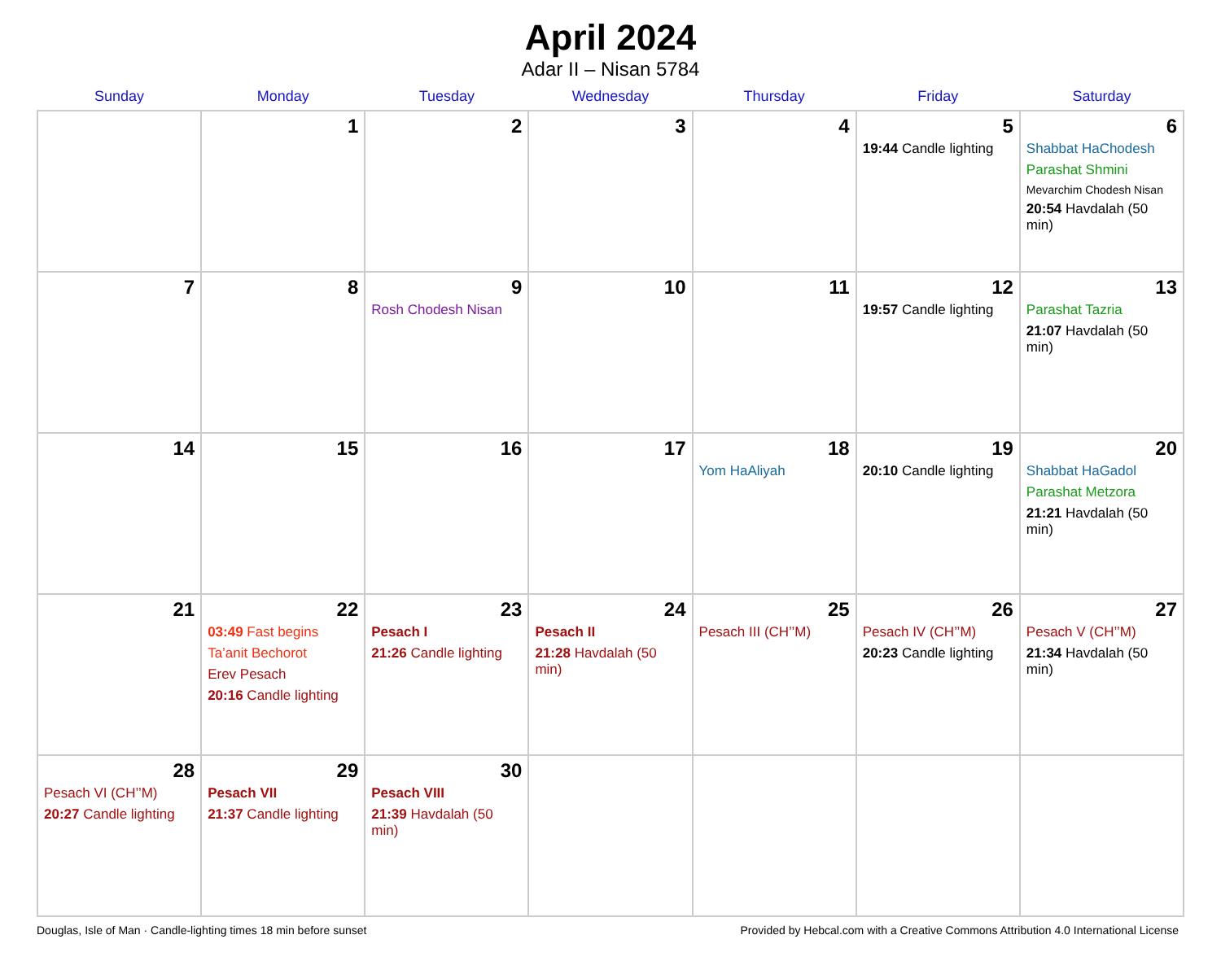April 2024
Adar II – Nisan 5784
| Sunday | Monday | Tuesday | Wednesday | Thursday | Friday | Saturday |
| --- | --- | --- | --- | --- | --- | --- |
| | 1 | 2 | 3 | 4 | 5 19:44 Candle lighting | 6 Shabbat HaChodesh Parashat Shmini Mevarchim Chodesh Nisan 20:54 Havdalah (50 min) |
| 7 | 8 | 9 Rosh Chodesh Nisan | 10 | 11 | 12 19:57 Candle lighting | 13 Parashat Tazria 21:07 Havdalah (50 min) |
| 14 | 15 | 16 | 17 | 18 Yom HaAliyah | 19 20:10 Candle lighting | 20 Shabbat HaGadol Parashat Metzora 21:21 Havdalah (50 min) |
| 21 | 22 03:49 Fast begins Ta’anit Bechorot Erev Pesach 20:16 Candle lighting | 23 Pesach I 21:26 Candle lighting | 24 Pesach II 21:28 Havdalah (50 min) | 25 Pesach III (CH’’M) | 26 Pesach IV (CH’’M) 20:23 Candle lighting | 27 Pesach V (CH’’M) 21:34 Havdalah (50 min) |
| 28 Pesach VI (CH’’M) 20:27 Candle lighting | 29 Pesach VII 21:37 Candle lighting | 30 Pesach VIII 21:39 Havdalah (50 min) | | | | |
Douglas, Isle of Man · Candle-lighting times 18 min before sunset Provided by Hebcal.com with a Creative Commons Attribution 4.0 International License